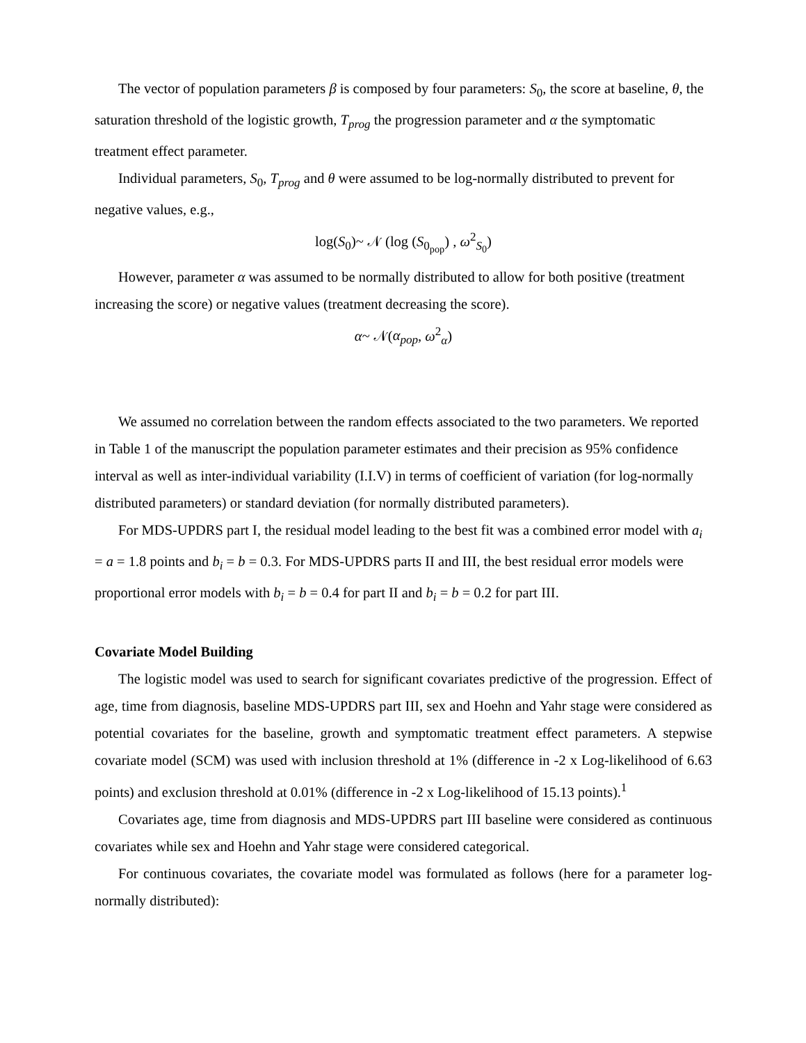The vector of population parameters β is composed by four parameters: S<sub>0</sub>, the score at baseline, θ, the saturation threshold of the logistic growth, T<sub>prog</sub> the progression parameter and α the symptomatic treatment effect parameter.
Individual parameters, S<sub>0</sub>, T<sub>prog</sub> and θ were assumed to be log-normally distributed to prevent for negative values, e.g.,
log(S<sub>0</sub>)~ 𝒩 (log (S<sub>0<sub>pop</sub></sub>) , ω<sup>2</sup><sub>S<sub>0</sub></sub>)
However, parameter α was assumed to be normally distributed to allow for both positive (treatment increasing the score) or negative values (treatment decreasing the score).
α~ 𝒩(α<sub>pop</sub>, ω<sup>2</sup><sub>α</sub>)
We assumed no correlation between the random effects associated to the two parameters. We reported in Table 1 of the manuscript the population parameter estimates and their precision as 95% confidence interval as well as inter-individual variability (I.I.V) in terms of coefficient of variation (for log-normally distributed parameters) or standard deviation (for normally distributed parameters).
For MDS-UPDRS part I, the residual model leading to the best fit was a combined error model with a<sub>i</sub> = a = 1.8 points and b<sub>i</sub> = b = 0.3. For MDS-UPDRS parts II and III, the best residual error models were proportional error models with b<sub>i</sub> = b = 0.4 for part II and b<sub>i</sub> = b = 0.2 for part III.
Covariate Model Building
The logistic model was used to search for significant covariates predictive of the progression. Effect of age, time from diagnosis, baseline MDS-UPDRS part III, sex and Hoehn and Yahr stage were considered as potential covariates for the baseline, growth and symptomatic treatment effect parameters. A stepwise covariate model (SCM) was used with inclusion threshold at 1% (difference in -2 x Log-likelihood of 6.63 points) and exclusion threshold at 0.01% (difference in -2 x Log-likelihood of 15.13 points).<sup>1</sup>
Covariates age, time from diagnosis and MDS-UPDRS part III baseline were considered as continuous covariates while sex and Hoehn and Yahr stage were considered categorical.
For continuous covariates, the covariate model was formulated as follows (here for a parameter log-normally distributed):